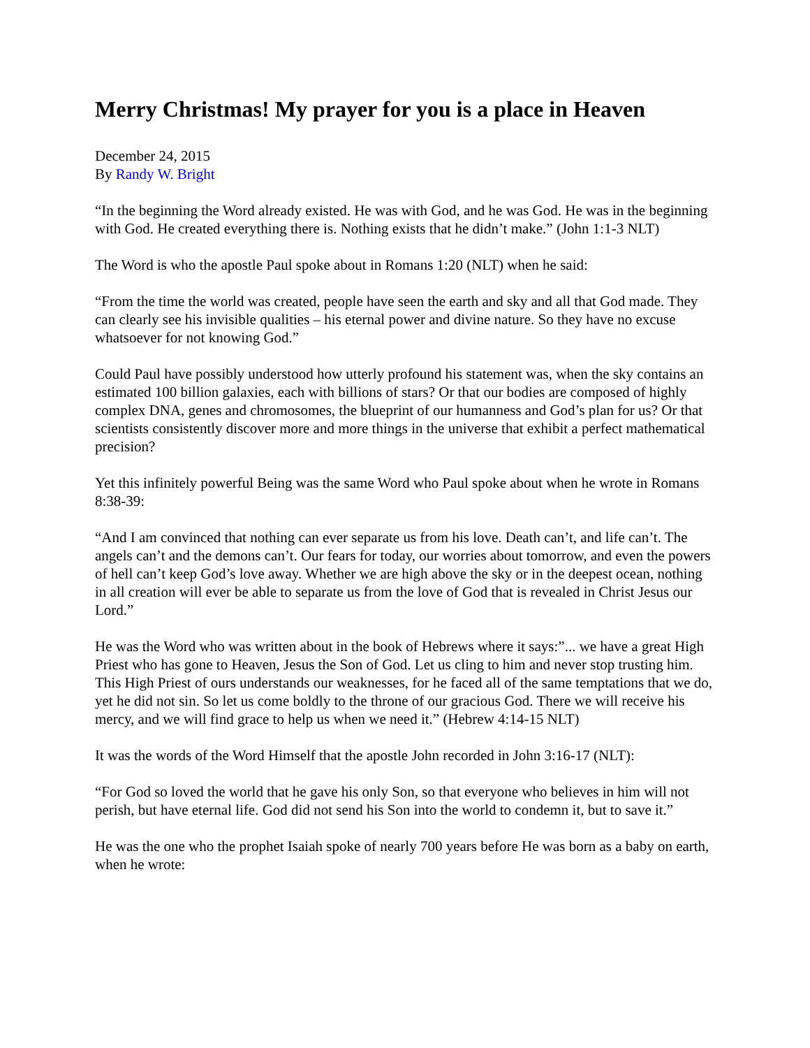Merry Christmas! My prayer for you is a place in Heaven
December 24, 2015
By Randy W. Bright
“In the beginning the Word already existed. He was with God, and he was God. He was in the beginning with God. He created everything there is. Nothing exists that he didn’t make.” (John 1:1-3 NLT)
The Word is who the apostle Paul spoke about in Romans 1:20 (NLT) when he said:
“From the time the world was created, people have seen the earth and sky and all that God made. They can clearly see his invisible qualities – his eternal power and divine nature. So they have no excuse whatsoever for not knowing God.”
Could Paul have possibly understood how utterly profound his statement was, when the sky contains an estimated 100 billion galaxies, each with billions of stars? Or that our bodies are composed of highly complex DNA, genes and chromosomes, the blueprint of our humanness and God’s plan for us? Or that scientists consistently discover more and more things in the universe that exhibit a perfect mathematical precision?
Yet this infinitely powerful Being was the same Word who Paul spoke about when he wrote in Romans 8:38-39:
“And I am convinced that nothing can ever separate us from his love. Death can’t, and life can’t. The angels can’t and the demons can’t. Our fears for today, our worries about tomorrow, and even the powers of hell can’t keep God’s love away. Whether we are high above the sky or in the deepest ocean, nothing in all creation will ever be able to separate us from the love of God that is revealed in Christ Jesus our Lord.”
He was the Word who was written about in the book of Hebrews where it says:”... we have a great High Priest who has gone to Heaven, Jesus the Son of God. Let us cling to him and never stop trusting him. This High Priest of ours understands our weaknesses, for he faced all of the same temptations that we do, yet he did not sin. So let us come boldly to the throne of our gracious God. There we will receive his mercy, and we will find grace to help us when we need it.” (Hebrew 4:14-15 NLT)
It was the words of the Word Himself that the apostle John recorded in John 3:16-17 (NLT):
“For God so loved the world that he gave his only Son, so that everyone who believes in him will not perish, but have eternal life. God did not send his Son into the world to condemn it, but to save it.”
He was the one who the prophet Isaiah spoke of nearly 700 years before He was born as a baby on earth, when he wrote: